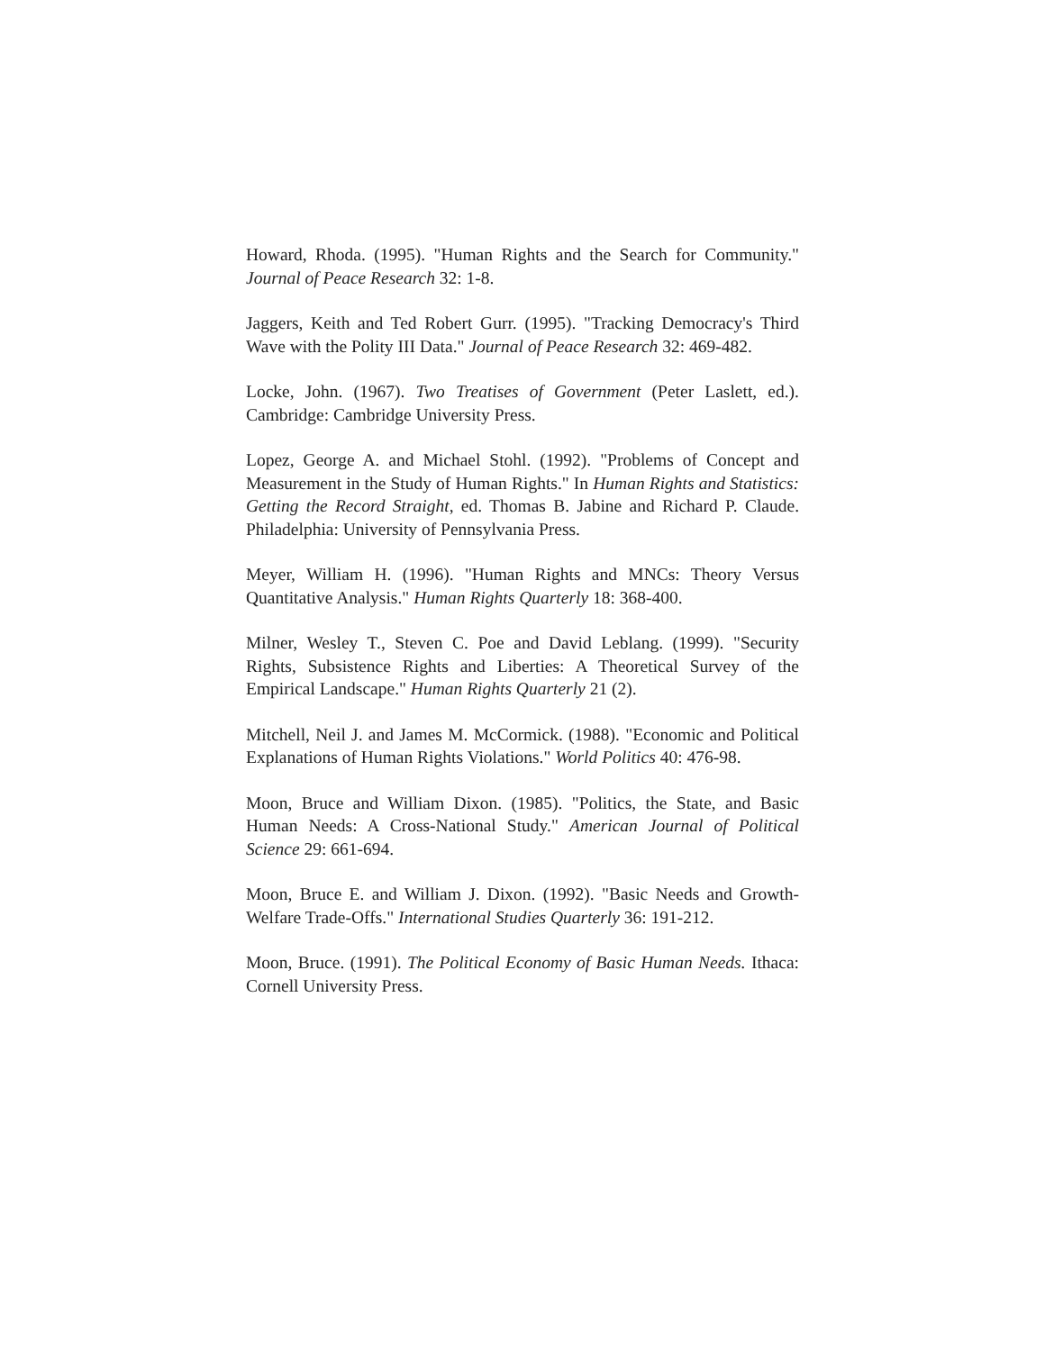Howard, Rhoda. (1995). "Human Rights and the Search for Community." Journal of Peace Research 32: 1-8.
Jaggers, Keith and Ted Robert Gurr. (1995). "Tracking Democracy's Third Wave with the Polity III Data." Journal of Peace Research 32: 469-482.
Locke, John. (1967). Two Treatises of Government (Peter Laslett, ed.). Cambridge: Cambridge University Press.
Lopez, George A. and Michael Stohl. (1992). "Problems of Concept and Measurement in the Study of Human Rights." In Human Rights and Statistics: Getting the Record Straight, ed. Thomas B. Jabine and Richard P. Claude. Philadelphia: University of Pennsylvania Press.
Meyer, William H. (1996). "Human Rights and MNCs: Theory Versus Quantitative Analysis." Human Rights Quarterly 18: 368-400.
Milner, Wesley T., Steven C. Poe and David Leblang. (1999). "Security Rights, Subsistence Rights and Liberties: A Theoretical Survey of the Empirical Landscape." Human Rights Quarterly 21 (2).
Mitchell, Neil J. and James M. McCormick. (1988). "Economic and Political Explanations of Human Rights Violations." World Politics 40: 476-98.
Moon, Bruce and William Dixon. (1985). "Politics, the State, and Basic Human Needs: A Cross-National Study." American Journal of Political Science 29: 661-694.
Moon, Bruce E. and William J. Dixon. (1992). "Basic Needs and Growth-Welfare Trade-Offs." International Studies Quarterly 36: 191-212.
Moon, Bruce. (1991). The Political Economy of Basic Human Needs. Ithaca: Cornell University Press.